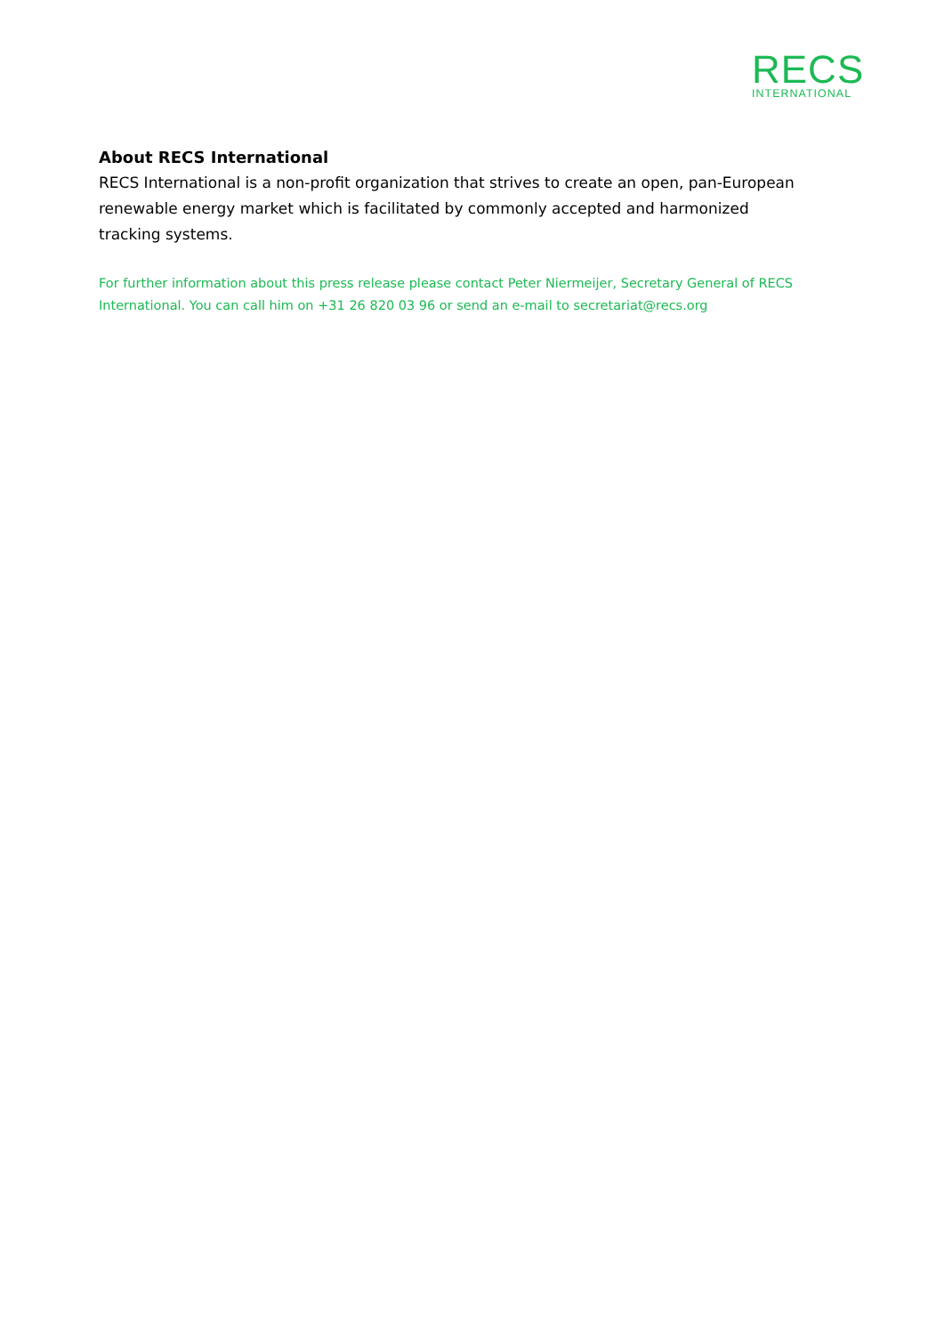RECS
INTERNATIONAL
About RECS International
RECS International is a non-profit organization that strives to create an open, pan-European renewable energy market which is facilitated by commonly accepted and harmonized tracking systems.
For further information about this press release please contact Peter Niermeijer, Secretary General of RECS International. You can call him on +31 26 820 03 96 or send an e-mail to secretariat@recs.org